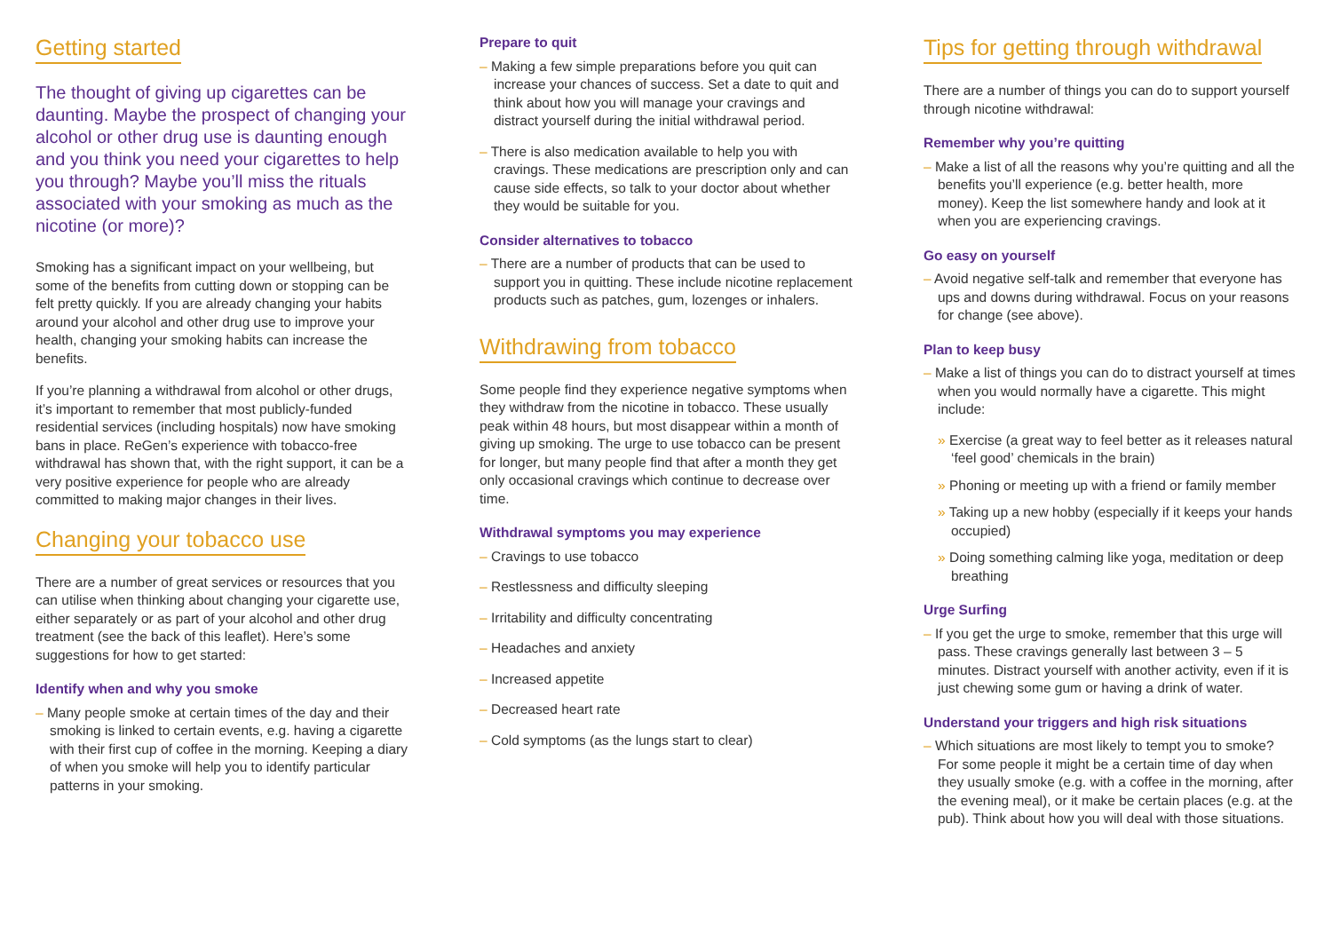Getting started
The thought of giving up cigarettes can be daunting. Maybe the prospect of changing your alcohol or other drug use is daunting enough and you think you need your cigarettes to help you through? Maybe you’ll miss the rituals associated with your smoking as much as the nicotine (or more)?
Smoking has a significant impact on your wellbeing, but some of the benefits from cutting down or stopping can be felt pretty quickly. If you are already changing your habits around your alcohol and other drug use to improve your health, changing your smoking habits can increase the benefits.
If you’re planning a withdrawal from alcohol or other drugs, it’s important to remember that most publicly-funded residential services (including hospitals) now have smoking bans in place. ReGen’s experience with tobacco-free withdrawal has shown that, with the right support, it can be a very positive experience for people who are already committed to making major changes in their lives.
Changing your tobacco use
There are a number of great services or resources that you can utilise when thinking about changing your cigarette use, either separately or as part of your alcohol and other drug treatment (see the back of this leaflet). Here’s some suggestions for how to get started:
Identify when and why you smoke
– Many people smoke at certain times of the day and their smoking is linked to certain events, e.g. having a cigarette with their first cup of coffee in the morning. Keeping a diary of when you smoke will help you to identify particular patterns in your smoking.
Prepare to quit
– Making a few simple preparations before you quit can increase your chances of success. Set a date to quit and think about how you will manage your cravings and distract yourself during the initial withdrawal period.
– There is also medication available to help you with cravings. These medications are prescription only and can cause side effects, so talk to your doctor about whether they would be suitable for you.
Consider alternatives to tobacco
– There are a number of products that can be used to support you in quitting. These include nicotine replacement products such as patches, gum, lozenges or inhalers.
Withdrawing from tobacco
Some people find they experience negative symptoms when they withdraw from the nicotine in tobacco. These usually peak within 48 hours, but most disappear within a month of giving up smoking. The urge to use tobacco can be present for longer, but many people find that after a month they get only occasional cravings which continue to decrease over time.
Withdrawal symptoms you may experience
– Cravings to use tobacco
– Restlessness and difficulty sleeping
– Irritability and difficulty concentrating
– Headaches and anxiety
– Increased appetite
– Decreased heart rate
– Cold symptoms (as the lungs start to clear)
Tips for getting through withdrawal
There are a number of things you can do to support yourself through nicotine withdrawal:
Remember why you’re quitting
– Make a list of all the reasons why you’re quitting and all the benefits you’ll experience (e.g. better health, more money). Keep the list somewhere handy and look at it when you are experiencing cravings.
Go easy on yourself
– Avoid negative self-talk and remember that everyone has ups and downs during withdrawal. Focus on your reasons for change (see above).
Plan to keep busy
– Make a list of things you can do to distract yourself at times when you would normally have a cigarette. This might include:
» Exercise (a great way to feel better as it releases natural ‘feel good’ chemicals in the brain)
» Phoning or meeting up with a friend or family member
» Taking up a new hobby (especially if it keeps your hands occupied)
» Doing something calming like yoga, meditation or deep breathing
Urge Surfing
– If you get the urge to smoke, remember that this urge will pass. These cravings generally last between 3 – 5 minutes. Distract yourself with another activity, even if it is just chewing some gum or having a drink of water.
Understand your triggers and high risk situations
– Which situations are most likely to tempt you to smoke? For some people it might be a certain time of day when they usually smoke (e.g. with a coffee in the morning, after the evening meal), or it make be certain places (e.g. at the pub). Think about how you will deal with those situations.